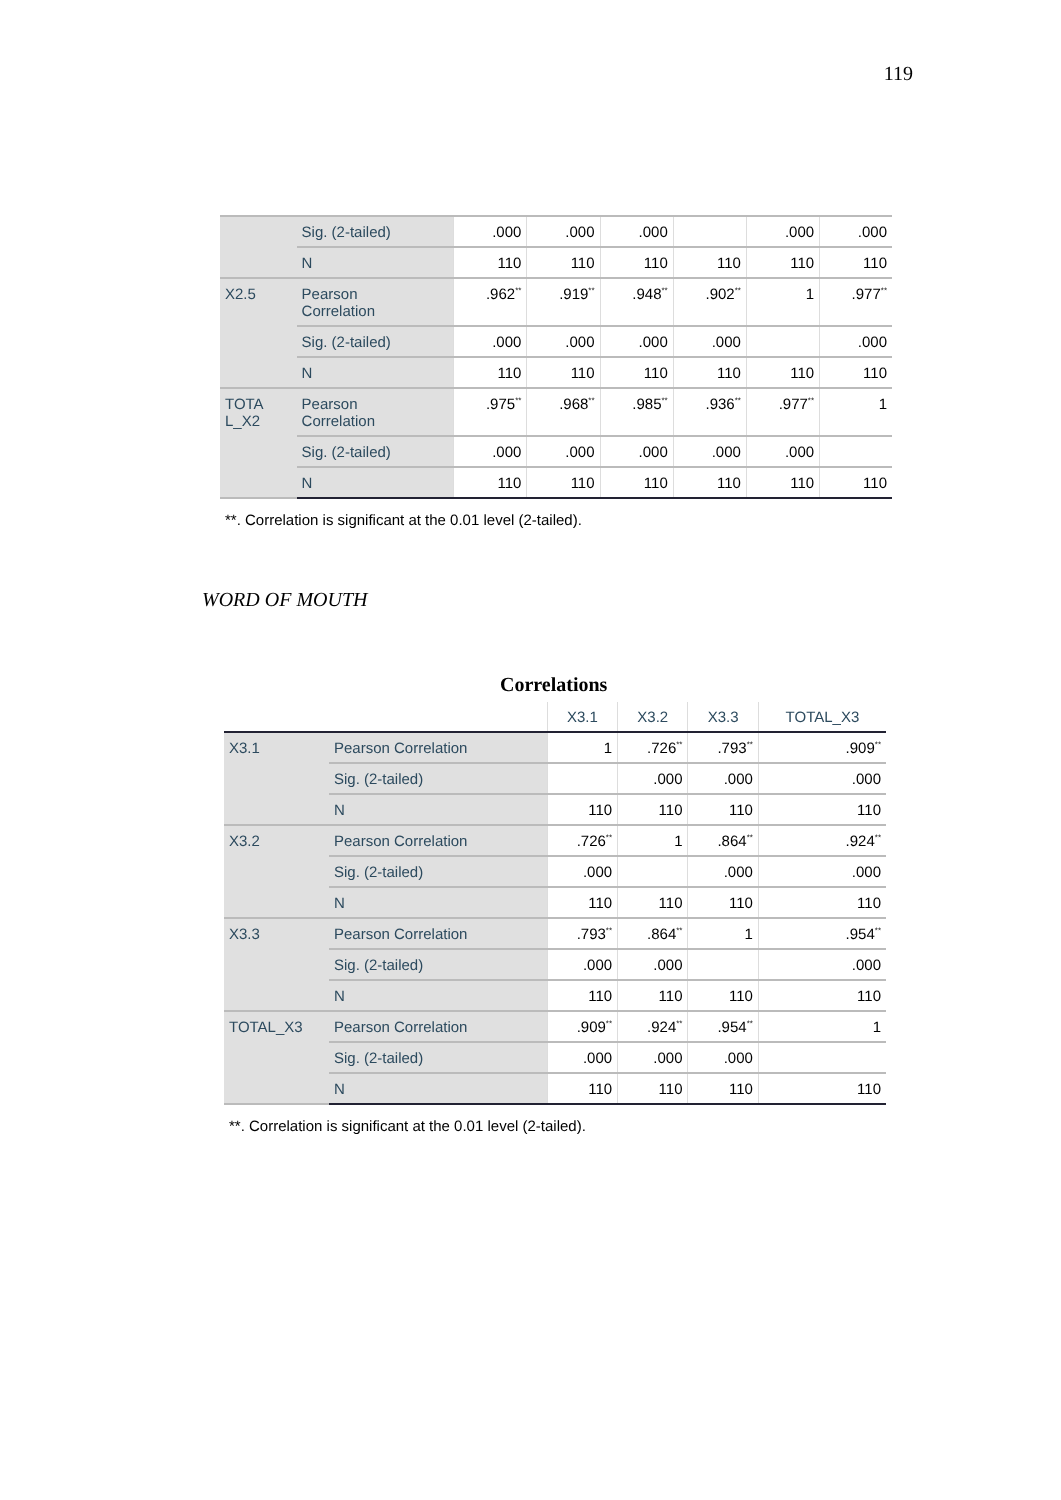119
| | Sig. (2-tailed) | .000 | .000 | .000 | | .000 | .000 |
| | N | 110 | 110 | 110 | 110 | 110 | 110 |
| X2.5 | Pearson Correlation | .962<sup>**</sup> | .919<sup>**</sup> | .948<sup>**</sup> | .902<sup>**</sup> | 1 | .977<sup>**</sup> |
| | Sig. (2-tailed) | .000 | .000 | .000 | .000 | | .000 |
| | N | 110 | 110 | 110 | 110 | 110 | 110 |
| TOTA L_X2 | Pearson Correlation | .975<sup>**</sup> | .968<sup>**</sup> | .985<sup>**</sup> | .936<sup>**</sup> | .977<sup>**</sup> | 1 |
| | Sig. (2-tailed) | .000 | .000 | .000 | .000 | .000 | |
| | N | 110 | 110 | 110 | 110 | 110 | 110 |
**. Correlation is significant at the 0.01 level (2-tailed).
WORD OF MOUTH
Correlations
| | | X3.1 | X3.2 | X3.3 | TOTAL_X3 |
| --- | --- | --- | --- | --- | --- |
| X3.1 | Pearson Correlation | 1 | .726<sup>**</sup> | .793<sup>**</sup> | .909<sup>**</sup> |
| | Sig. (2-tailed) | | .000 | .000 | .000 |
| | N | 110 | 110 | 110 | 110 |
| X3.2 | Pearson Correlation | .726<sup>**</sup> | 1 | .864<sup>**</sup> | .924<sup>**</sup> |
| | Sig. (2-tailed) | .000 | | .000 | .000 |
| | N | 110 | 110 | 110 | 110 |
| X3.3 | Pearson Correlation | .793<sup>**</sup> | .864<sup>**</sup> | 1 | .954<sup>**</sup> |
| | Sig. (2-tailed) | .000 | .000 | | .000 |
| | N | 110 | 110 | 110 | 110 |
| TOTAL_X3 | Pearson Correlation | .909<sup>**</sup> | .924<sup>**</sup> | .954<sup>**</sup> | 1 |
| | Sig. (2-tailed) | .000 | .000 | .000 | |
| | N | 110 | 110 | 110 | 110 |
**. Correlation is significant at the 0.01 level (2-tailed).